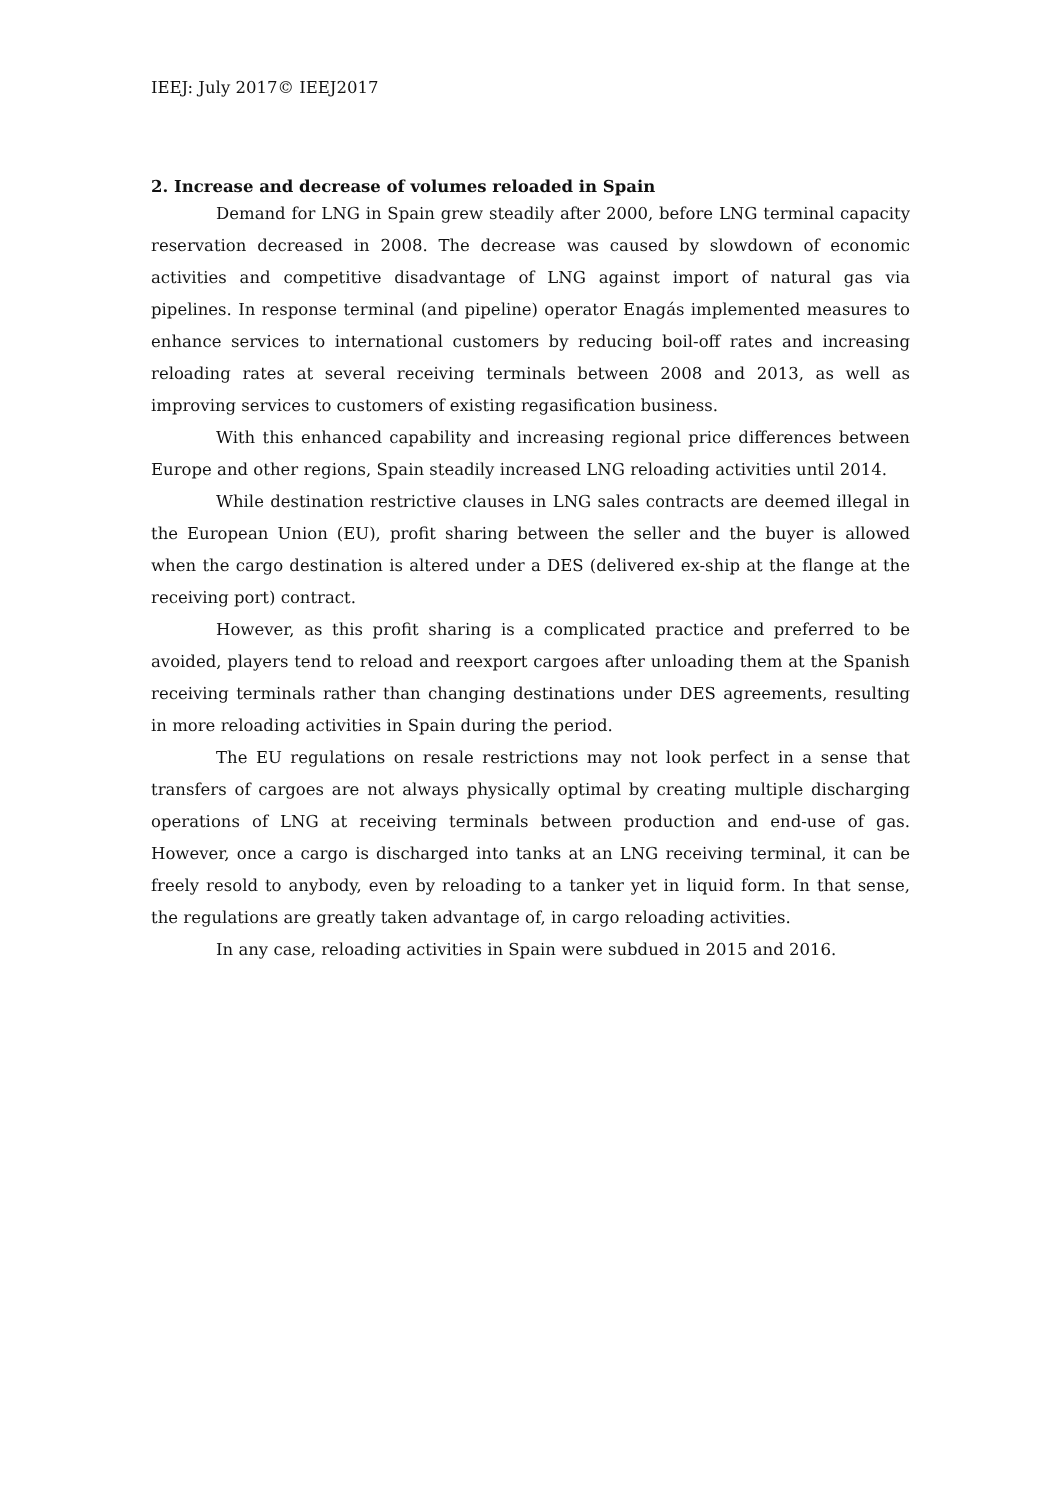IEEJ: July 2017© IEEJ2017
2. Increase and decrease of volumes reloaded in Spain
Demand for LNG in Spain grew steadily after 2000, before LNG terminal capacity reservation decreased in 2008. The decrease was caused by slowdown of economic activities and competitive disadvantage of LNG against import of natural gas via pipelines. In response terminal (and pipeline) operator Enagás implemented measures to enhance services to international customers by reducing boil-off rates and increasing reloading rates at several receiving terminals between 2008 and 2013, as well as improving services to customers of existing regasification business.
With this enhanced capability and increasing regional price differences between Europe and other regions, Spain steadily increased LNG reloading activities until 2014.
While destination restrictive clauses in LNG sales contracts are deemed illegal in the European Union (EU), profit sharing between the seller and the buyer is allowed when the cargo destination is altered under a DES (delivered ex-ship at the flange at the receiving port) contract.
However, as this profit sharing is a complicated practice and preferred to be avoided, players tend to reload and reexport cargoes after unloading them at the Spanish receiving terminals rather than changing destinations under DES agreements, resulting in more reloading activities in Spain during the period.
The EU regulations on resale restrictions may not look perfect in a sense that transfers of cargoes are not always physically optimal by creating multiple discharging operations of LNG at receiving terminals between production and end-use of gas. However, once a cargo is discharged into tanks at an LNG receiving terminal, it can be freely resold to anybody, even by reloading to a tanker yet in liquid form. In that sense, the regulations are greatly taken advantage of, in cargo reloading activities.
In any case, reloading activities in Spain were subdued in 2015 and 2016.